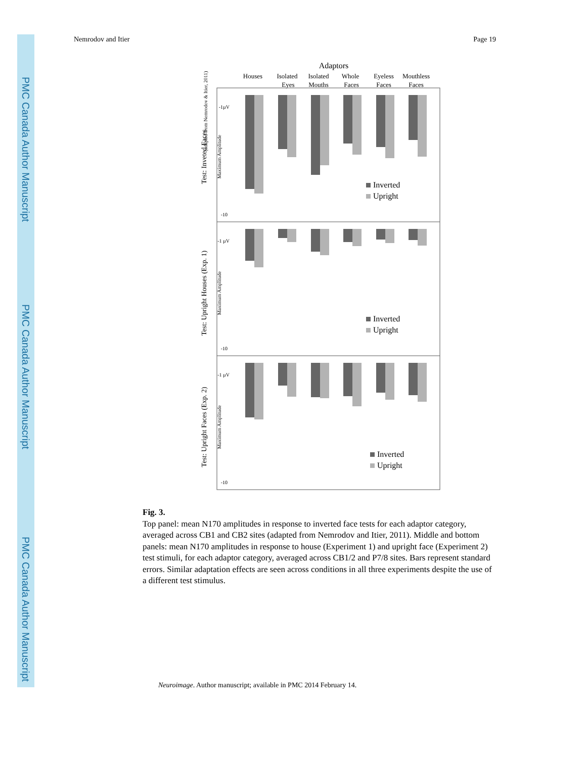PMC Canada Author Manuscript
PMC Canada Author Manuscript
PMC Canada Author Manuscript
Nemrodov and Itier Page 19
Adaptors
Houses
Isolated
Eyes
Isolated
Mouths
Whole
Faces
Eyeless
Faces
Mouthless
Faces
Test: Inveted Faces
Test: Upright Houses (Exp. 1)
Test: Upright Faces (Exp. 2)
Maximum Amplitude
Maximum Amplitude
Maximum Amplitude
(adapted from Nemrodov & Itier, 2011)
-1µV
-1 µV
-1 µV
-10
-10
-10
Inverted
Upright
Inverted
Upright
Inverted
Upright
Fig. 3.
Top panel: mean N170 amplitudes in response to inverted face tests for each adaptor category, averaged across CB1 and CB2 sites (adapted from Nemrodov and Itier, 2011). Middle and bottom panels: mean N170 amplitudes in response to house (Experiment 1) and upright face (Experiment 2) test stimuli, for each adaptor category, averaged across CB1/2 and P7/8 sites. Bars represent standard errors. Similar adaptation effects are seen across conditions in all three experiments despite the use of a different test stimulus.
Neuroimage. Author manuscript; available in PMC 2014 February 14.